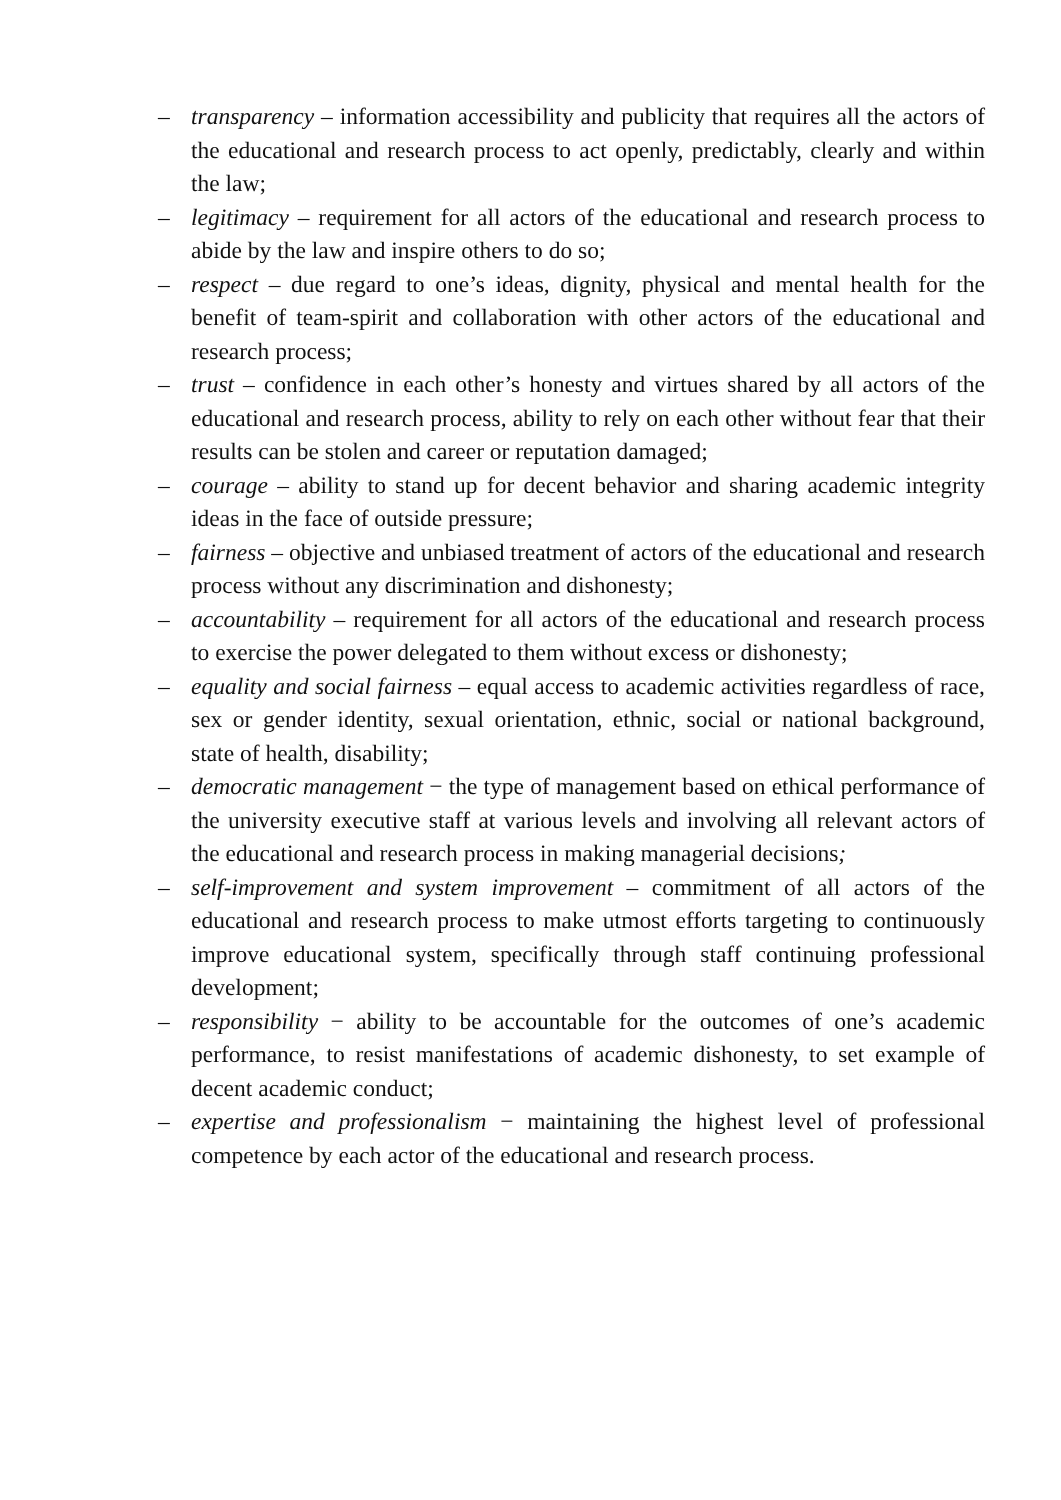– transparency – information accessibility and publicity that requires all the actors of the educational and research process to act openly, predictably, clearly and within the law;
– legitimacy – requirement for all actors of the educational and research process to abide by the law and inspire others to do so;
– respect – due regard to one’s ideas, dignity, physical and mental health for the benefit of team-spirit and collaboration with other actors of the educational and research process;
– trust – confidence in each other’s honesty and virtues shared by all actors of the educational and research process, ability to rely on each other without fear that their results can be stolen and career or reputation damaged;
– courage – ability to stand up for decent behavior and sharing academic integrity ideas in the face of outside pressure;
– fairness – objective and unbiased treatment of actors of the educational and research process without any discrimination and dishonesty;
– accountability – requirement for all actors of the educational and research process to exercise the power delegated to them without excess or dishonesty;
– equality and social fairness – equal access to academic activities regardless of race, sex or gender identity, sexual orientation, ethnic, social or national background, state of health, disability;
– democratic management − the type of management based on ethical performance of the university executive staff at various levels and involving all relevant actors of the educational and research process in making managerial decisions;
– self-improvement and system improvement – commitment of all actors of the educational and research process to make utmost efforts targeting to continuously improve educational system, specifically through staff continuing professional development;
– responsibility − ability to be accountable for the outcomes of one’s academic performance, to resist manifestations of academic dishonesty, to set example of decent academic conduct;
– expertise and professionalism − maintaining the highest level of professional competence by each actor of the educational and research process.